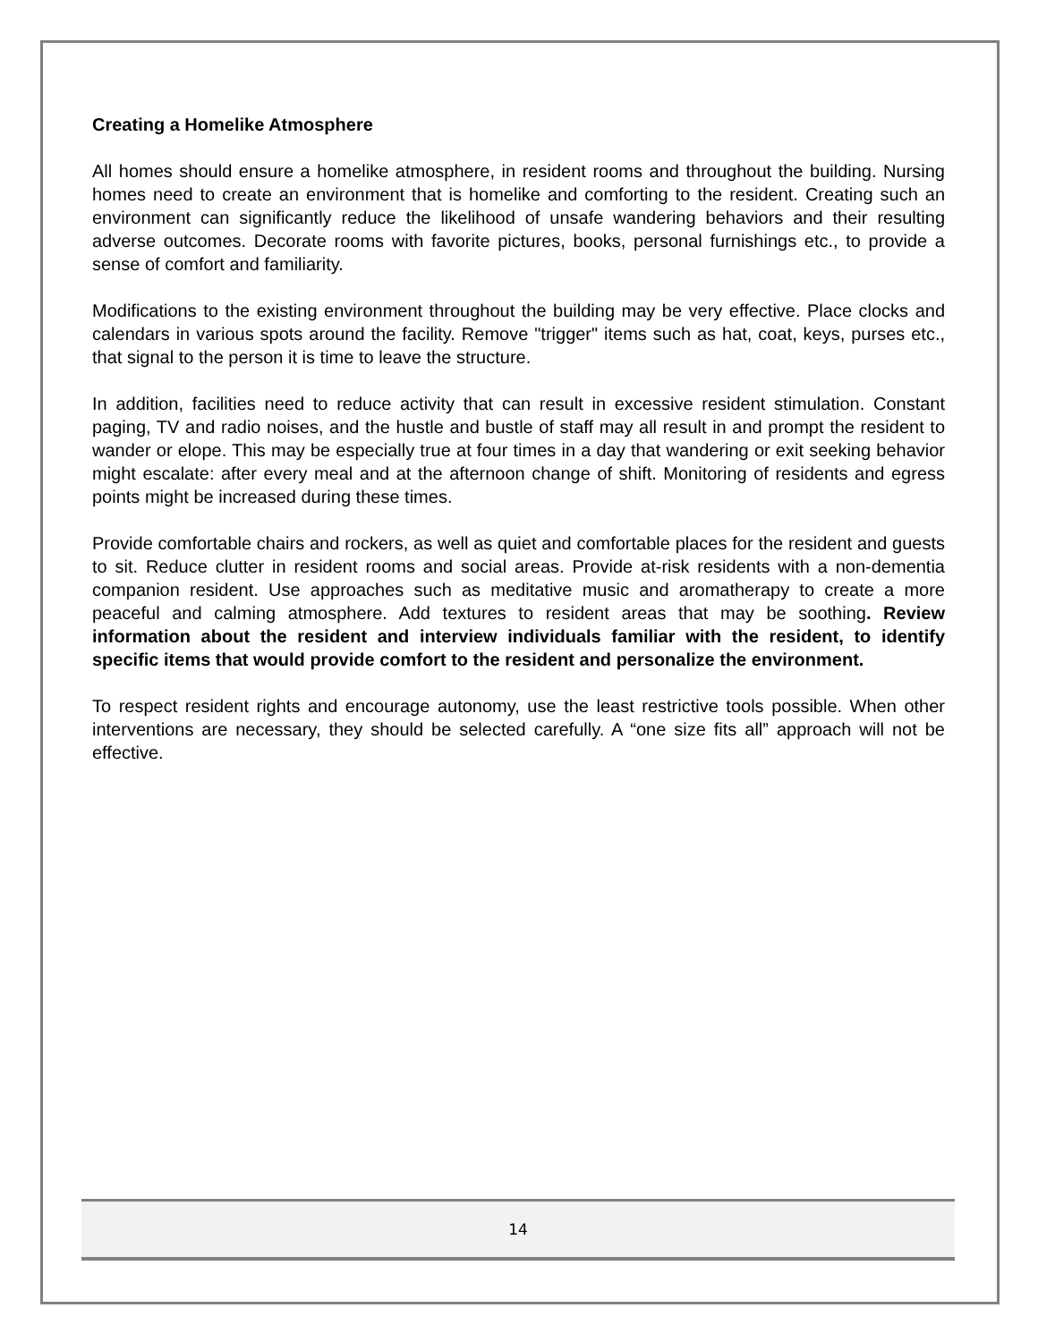Creating a Homelike Atmosphere
All homes should ensure a homelike atmosphere, in resident rooms and throughout the building. Nursing homes need to create an environment that is homelike and comforting to the resident. Creating such an environment can significantly reduce the likelihood of unsafe wandering behaviors and their resulting adverse outcomes. Decorate rooms with favorite pictures, books, personal furnishings etc., to provide a sense of comfort and familiarity.
Modifications to the existing environment throughout the building may be very effective. Place clocks and calendars in various spots around the facility. Remove "trigger" items such as hat, coat, keys, purses etc., that signal to the person it is time to leave the structure.
In addition, facilities need to reduce activity that can result in excessive resident stimulation. Constant paging, TV and radio noises, and the hustle and bustle of staff may all result in and prompt the resident to wander or elope. This may be especially true at four times in a day that wandering or exit seeking behavior might escalate: after every meal and at the afternoon change of shift. Monitoring of residents and egress points might be increased during these times.
Provide comfortable chairs and rockers, as well as quiet and comfortable places for the resident and guests to sit. Reduce clutter in resident rooms and social areas. Provide at-risk residents with a non-dementia companion resident. Use approaches such as meditative music and aromatherapy to create a more peaceful and calming atmosphere. Add textures to resident areas that may be soothing. Review information about the resident and interview individuals familiar with the resident, to identify specific items that would provide comfort to the resident and personalize the environment.
To respect resident rights and encourage autonomy, use the least restrictive tools possible. When other interventions are necessary, they should be selected carefully. A “one size fits all” approach will not be effective.
14